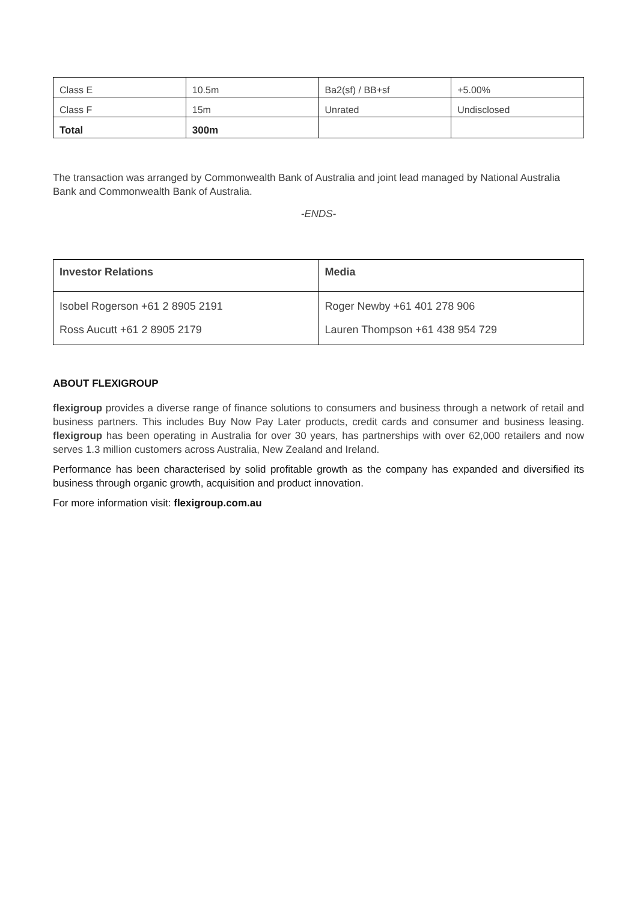| Class E | 10.5m | Ba2(sf) / BB+sf | +5.00% |
| Class F | 15m | Unrated | Undisclosed |
| Total | 300m | | |
The transaction was arranged by Commonwealth Bank of Australia and joint lead managed by National Australia Bank and Commonwealth Bank of Australia.
-ENDS-
| Investor Relations | Media |
| Isobel Rogerson +61 2 8905 2191 Ross Aucutt +61 2 8905 2179 | Roger Newby +61 401 278 906 Lauren Thompson +61 438 954 729 |
ABOUT FLEXIGROUP
flexigroup provides a diverse range of finance solutions to consumers and business through a network of retail and business partners. This includes Buy Now Pay Later products, credit cards and consumer and business leasing. flexigroup has been operating in Australia for over 30 years, has partnerships with over 62,000 retailers and now serves 1.3 million customers across Australia, New Zealand and Ireland.
Performance has been characterised by solid profitable growth as the company has expanded and diversified its business through organic growth, acquisition and product innovation.
For more information visit: flexigroup.com.au